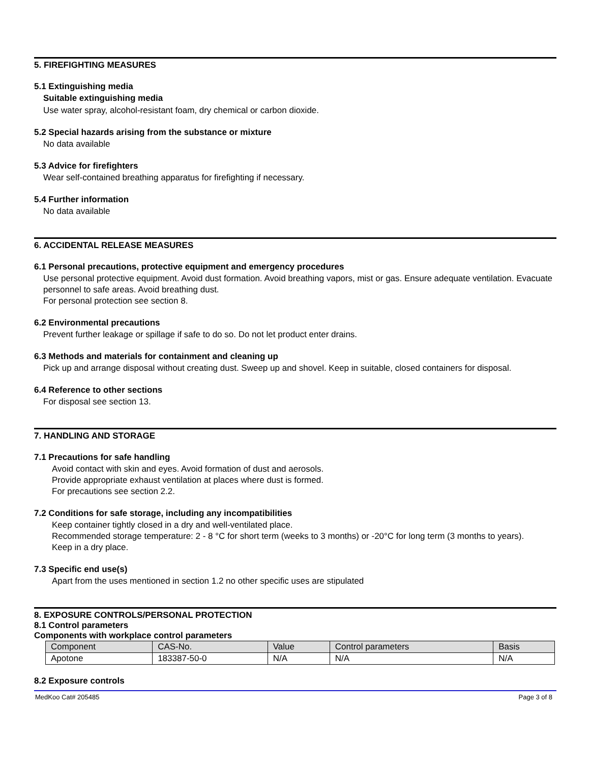5. FIREFIGHTING MEASURES
5.1 Extinguishing media
Suitable extinguishing media
Use water spray, alcohol-resistant foam, dry chemical or carbon dioxide.
5.2 Special hazards arising from the substance or mixture
No data available
5.3 Advice for firefighters
Wear self-contained breathing apparatus for firefighting if necessary.
5.4 Further information
No data available
6. ACCIDENTAL RELEASE MEASURES
6.1 Personal precautions, protective equipment and emergency procedures
Use personal protective equipment. Avoid dust formation. Avoid breathing vapors, mist or gas. Ensure adequate ventilation. Evacuate personnel to safe areas. Avoid breathing dust.
For personal protection see section 8.
6.2 Environmental precautions
Prevent further leakage or spillage if safe to do so. Do not let product enter drains.
6.3 Methods and materials for containment and cleaning up
Pick up and arrange disposal without creating dust. Sweep up and shovel. Keep in suitable, closed containers for disposal.
6.4 Reference to other sections
For disposal see section 13.
7. HANDLING AND STORAGE
7.1 Precautions for safe handling
Avoid contact with skin and eyes. Avoid formation of dust and aerosols.
Provide appropriate exhaust ventilation at places where dust is formed.
For precautions see section 2.2.
7.2 Conditions for safe storage, including any incompatibilities
Keep container tightly closed in a dry and well-ventilated place.
Recommended storage temperature: 2 - 8 °C for short term (weeks to 3 months) or -20°C for long term (3 months to years).
Keep in a dry place.
7.3 Specific end use(s)
Apart from the uses mentioned in section 1.2 no other specific uses are stipulated
8. EXPOSURE CONTROLS/PERSONAL PROTECTION
8.1 Control parameters
Components with workplace control parameters
| Component | CAS-No. | Value | Control parameters | Basis |
| --- | --- | --- | --- | --- |
| Apotone | 183387-50-0 | N/A | N/A | N/A |
8.2 Exposure controls
MedKoo Cat# 205485 Page 3 of 8